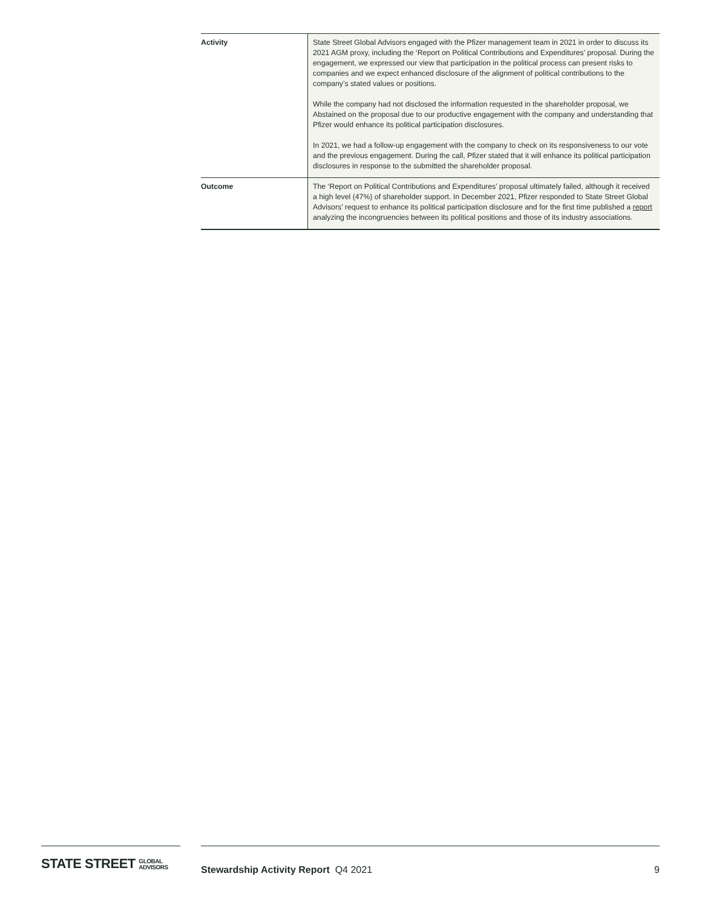| Activity | State Street Global Advisors engaged with the Pfizer management team in 2021 in order to discuss its 2021 AGM proxy, including the ‘Report on Political Contributions and Expenditures’ proposal. During the engagement, we expressed our view that participation in the political process can present risks to companies and we expect enhanced disclosure of the alignment of political contributions to the company’s stated values or positions. While the company had not disclosed the information requested in the shareholder proposal, we Abstained on the proposal due to our productive engagement with the company and understanding that Pfizer would enhance its political participation disclosures. In 2021, we had a follow-up engagement with the company to check on its responsiveness to our vote and the previous engagement. During the call, Pfizer stated that it will enhance its political participation disclosures in response to the submitted the shareholder proposal. |
| Outcome | The ‘Report on Political Contributions and Expenditures’ proposal ultimately failed, although it received a high level (47%) of shareholder support. In December 2021, Pfizer responded to State Street Global Advisors’ request to enhance its political participation disclosure and for the first time published a report analyzing the incongruencies between its political positions and those of its industry associations. |
STATE STREET GLOBAL
ADVISORS
Stewardship Activity Report Q4 2021 9